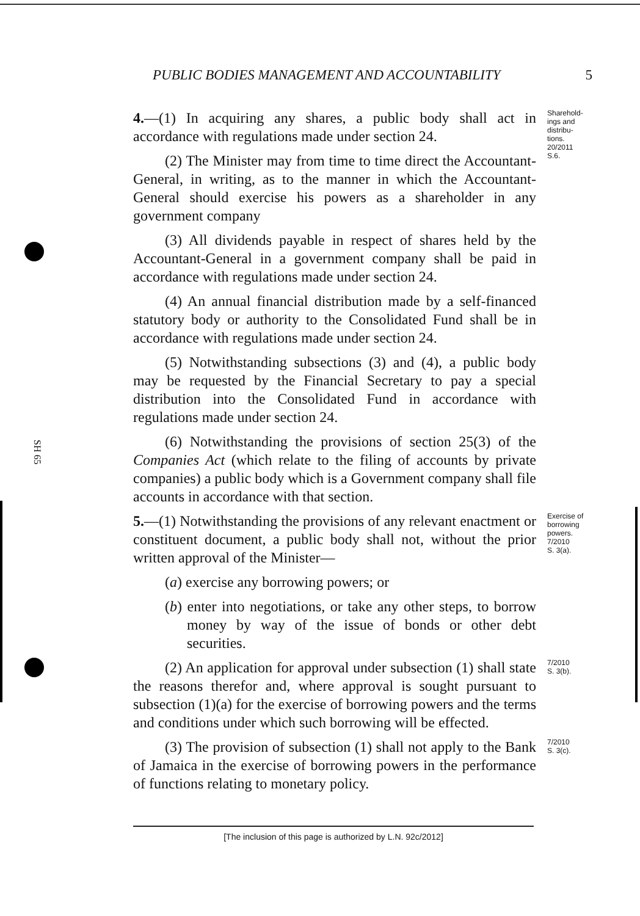SH 65
PUBLIC BODIES MANAGEMENT AND ACCOUNTABILITY 5
4.—(1) In acquiring any shares, a public body shall act in accordance with regulations made under section 24.
(2) The Minister may from time to time direct the Accountant-General, in writing, as to the manner in which the Accountant-General should exercise his powers as a shareholder in any government company
(3) All dividends payable in respect of shares held by the Accountant-General in a government company shall be paid in accordance with regulations made under section 24.
(4) An annual financial distribution made by a self-financed statutory body or authority to the Consolidated Fund shall be in accordance with regulations made under section 24.
(5) Notwithstanding subsections (3) and (4), a public body may be requested by the Financial Secretary to pay a special distribution into the Consolidated Fund in accordance with regulations made under section 24.
(6) Notwithstanding the provisions of section 25(3) of the Companies Act (which relate to the filing of accounts by private companies) a public body which is a Government company shall file accounts in accordance with that section.
Sharehold-
ings and
distribu-
tions.
20/2011
S.6.
5.—(1) Notwithstanding the provisions of any relevant enactment or constituent document, a public body shall not, without the prior written approval of the Minister—
(a) exercise any borrowing powers; or
(b) enter into negotiations, or take any other steps, to borrow money by way of the issue of bonds or other debt securities.
Exercise of
borrowing
powers.
7/2010
S. 3(a).
(2) An application for approval under subsection (1) shall state the reasons therefor and, where approval is sought pursuant to subsection (1)(a) for the exercise of borrowing powers and the terms and conditions under which such borrowing will be effected.
7/2010
S. 3(b).
(3) The provision of subsection (1) shall not apply to the Bank of Jamaica in the exercise of borrowing powers in the performance of functions relating to monetary policy.
7/2010
S. 3(c).
[The inclusion of this page is authorized by L.N. 92c/2012]